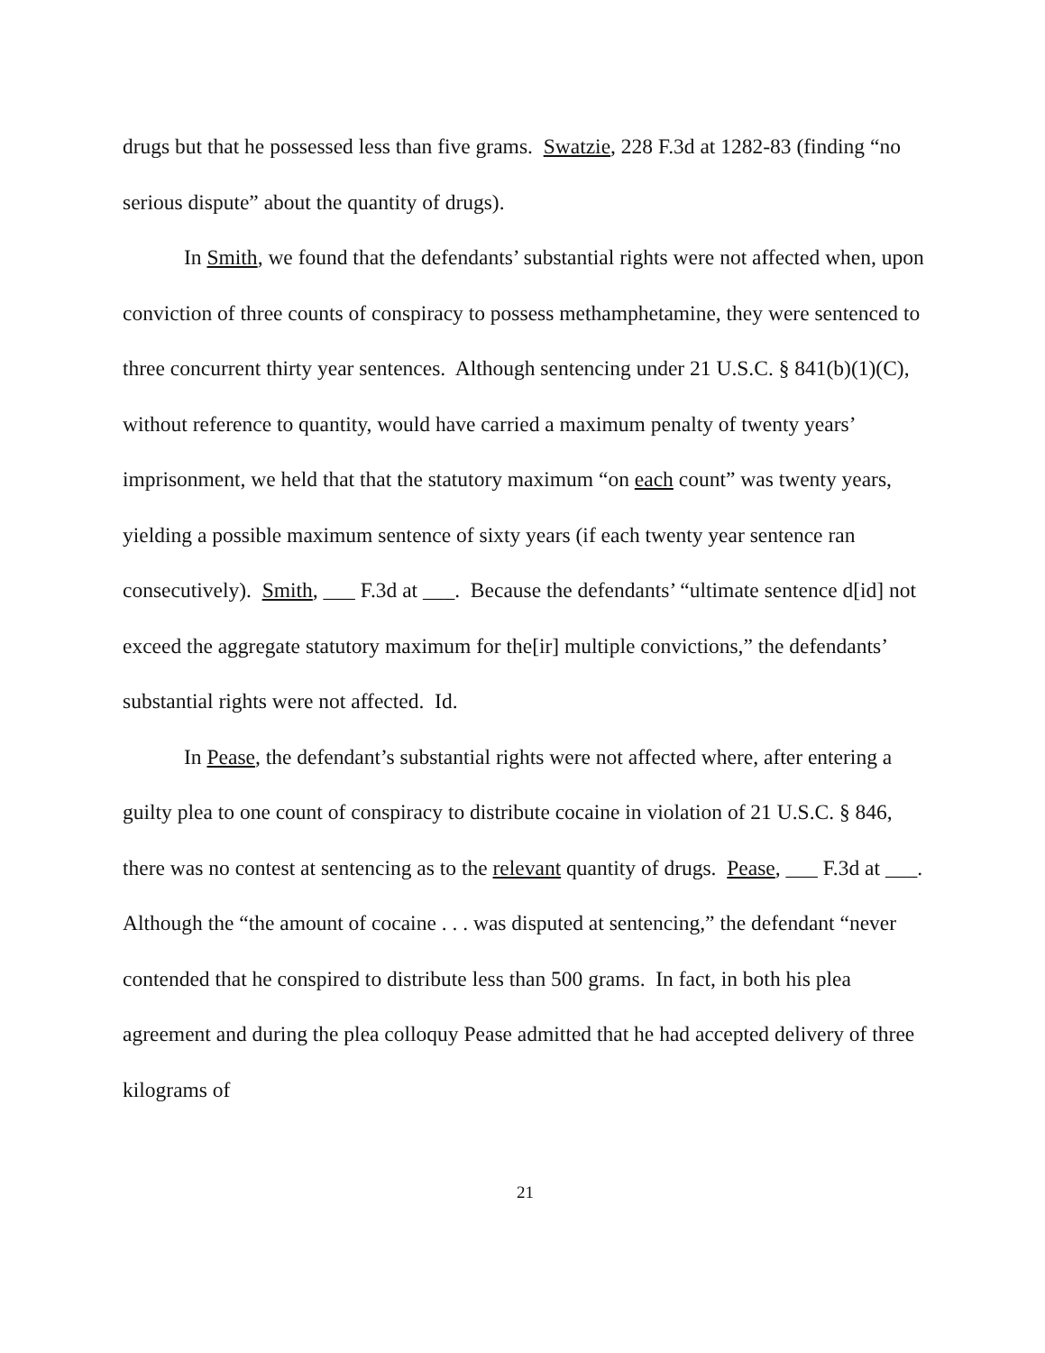drugs but that he possessed less than five grams. Swatzie, 228 F.3d at 1282-83 (finding “no serious dispute” about the quantity of drugs).
In Smith, we found that the defendants’ substantial rights were not affected when, upon conviction of three counts of conspiracy to possess methamphetamine, they were sentenced to three concurrent thirty year sentences. Although sentencing under 21 U.S.C. § 841(b)(1)(C), without reference to quantity, would have carried a maximum penalty of twenty years’ imprisonment, we held that that the statutory maximum “on each count” was twenty years, yielding a possible maximum sentence of sixty years (if each twenty year sentence ran consecutively). Smith, ___ F.3d at ___. Because the defendants’ “ultimate sentence d[id] not exceed the aggregate statutory maximum for the[ir] multiple convictions,” the defendants’ substantial rights were not affected. Id.
In Pease, the defendant’s substantial rights were not affected where, after entering a guilty plea to one count of conspiracy to distribute cocaine in violation of 21 U.S.C. § 846, there was no contest at sentencing as to the relevant quantity of drugs. Pease, ___ F.3d at ___. Although the “the amount of cocaine . . . was disputed at sentencing,” the defendant “never contended that he conspired to distribute less than 500 grams. In fact, in both his plea agreement and during the plea colloquy Pease admitted that he had accepted delivery of three kilograms of
21